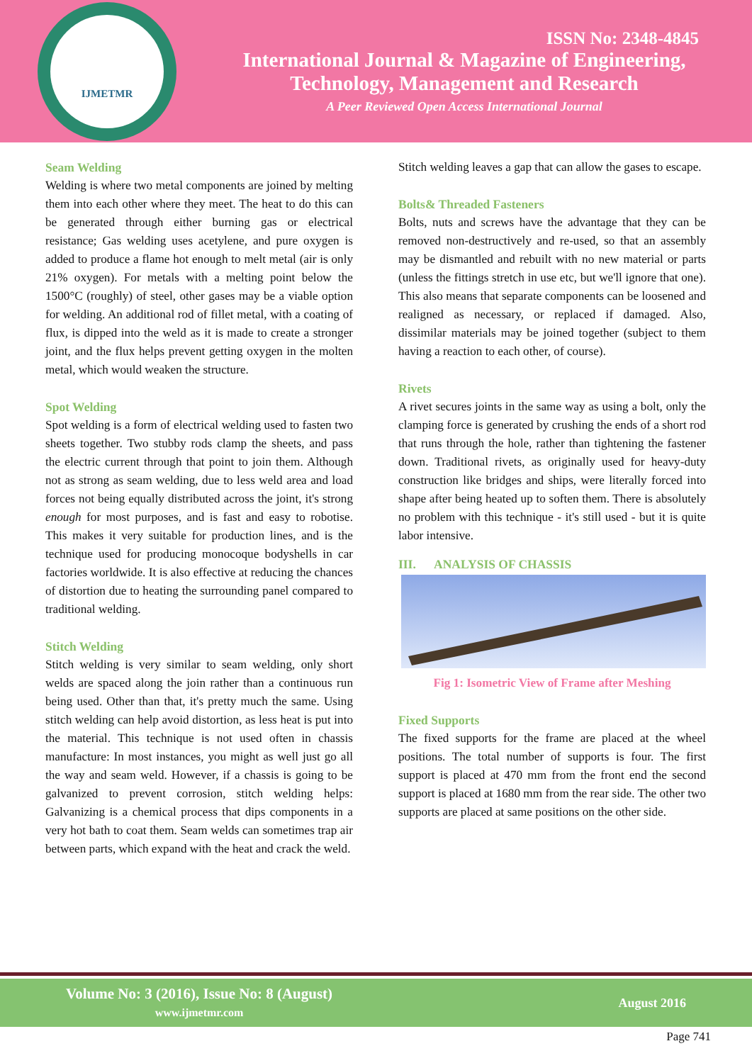IJMETMR
ISSN No: 2348-4845
International Journal & Magazine of Engineering,
Technology, Management and Research
A Peer Reviewed Open Access International Journal
Seam Welding
Welding is where two metal components are joined by melting them into each other where they meet. The heat to do this can be generated through either burning gas or electrical resistance; Gas welding uses acetylene, and pure oxygen is added to produce a flame hot enough to melt metal (air is only 21% oxygen). For metals with a melting point below the 1500°C (roughly) of steel, other gases may be a viable option for welding. An additional rod of fillet metal, with a coating of flux, is dipped into the weld as it is made to create a stronger joint, and the flux helps prevent getting oxygen in the molten metal, which would weaken the structure.
Spot Welding
Spot welding is a form of electrical welding used to fasten two sheets together. Two stubby rods clamp the sheets, and pass the electric current through that point to join them. Although not as strong as seam welding, due to less weld area and load forces not being equally distributed across the joint, it's strong enough for most purposes, and is fast and easy to robotise. This makes it very suitable for production lines, and is the technique used for producing monocoque bodyshells in car factories worldwide. It is also effective at reducing the chances of distortion due to heating the surrounding panel compared to traditional welding.
Stitch Welding
Stitch welding is very similar to seam welding, only short welds are spaced along the join rather than a continuous run being used. Other than that, it's pretty much the same. Using stitch welding can help avoid distortion, as less heat is put into the material. This technique is not used often in chassis manufacture: In most instances, you might as well just go all the way and seam weld. However, if a chassis is going to be galvanized to prevent corrosion, stitch welding helps: Galvanizing is a chemical process that dips components in a very hot bath to coat them. Seam welds can sometimes trap air between parts, which expand with the heat and crack the weld.
Stitch welding leaves a gap that can allow the gases to escape.
Bolts& Threaded Fasteners
Bolts, nuts and screws have the advantage that they can be removed non-destructively and re-used, so that an assembly may be dismantled and rebuilt with no new material or parts (unless the fittings stretch in use etc, but we'll ignore that one). This also means that separate components can be loosened and realigned as necessary, or replaced if damaged. Also, dissimilar materials may be joined together (subject to them having a reaction to each other, of course).
Rivets
A rivet secures joints in the same way as using a bolt, only the clamping force is generated by crushing the ends of a short rod that runs through the hole, rather than tightening the fastener down. Traditional rivets, as originally used for heavy-duty construction like bridges and ships, were literally forced into shape after being heated up to soften them. There is absolutely no problem with this technique - it's still used - but it is quite labor intensive.
III. ANALYSIS OF CHASSIS
Fig 1: Isometric View of Frame after Meshing
Fixed Supports
The fixed supports for the frame are placed at the wheel positions. The total number of supports is four. The first support is placed at 470 mm from the front end the second support is placed at 1680 mm from the rear side. The other two supports are placed at same positions on the other side.
Volume No: 3 (2016), Issue No: 8 (August)
www.ijmetmr.com
August 2016
Page 741